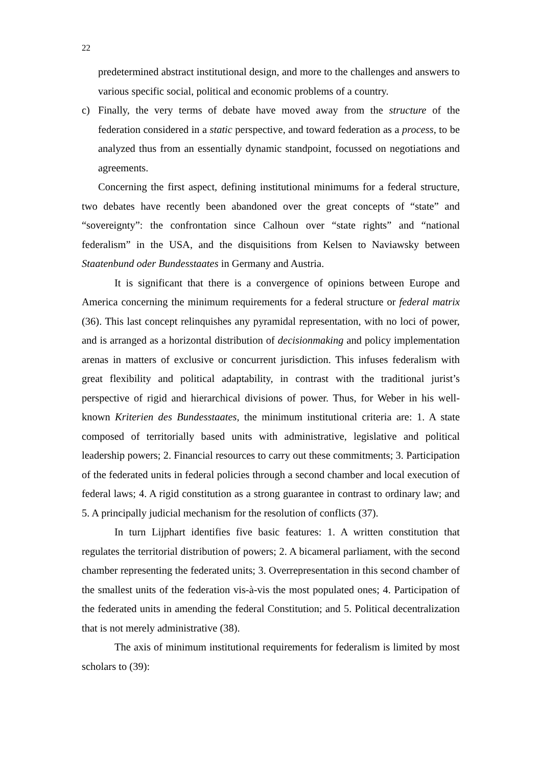22
predetermined abstract institutional design, and more to the challenges and answers to various specific social, political and economic problems of a country.
c) Finally, the very terms of debate have moved away from the structure of the federation considered in a static perspective, and toward federation as a process, to be analyzed thus from an essentially dynamic standpoint, focussed on negotiations and agreements.
Concerning the first aspect, defining institutional minimums for a federal structure, two debates have recently been abandoned over the great concepts of “state” and “sovereignty”: the confrontation since Calhoun over “state rights” and “national federalism” in the USA, and the disquisitions from Kelsen to Naviawsky between Staatenbund oder Bundesstaates in Germany and Austria.
It is significant that there is a convergence of opinions between Europe and America concerning the minimum requirements for a federal structure or federal matrix (36). This last concept relinquishes any pyramidal representation, with no loci of power, and is arranged as a horizontal distribution of decisionmaking and policy implementation arenas in matters of exclusive or concurrent jurisdiction. This infuses federalism with great flexibility and political adaptability, in contrast with the traditional jurist’s perspective of rigid and hierarchical divisions of power. Thus, for Weber in his well-known Kriterien des Bundesstaates, the minimum institutional criteria are: 1. A state composed of territorially based units with administrative, legislative and political leadership powers; 2. Financial resources to carry out these commitments; 3. Participation of the federated units in federal policies through a second chamber and local execution of federal laws; 4. A rigid constitution as a strong guarantee in contrast to ordinary law; and 5. A principally judicial mechanism for the resolution of conflicts (37).
In turn Lijphart identifies five basic features: 1. A written constitution that regulates the territorial distribution of powers; 2. A bicameral parliament, with the second chamber representing the federated units; 3. Overrepresentation in this second chamber of the smallest units of the federation vis-à-vis the most populated ones; 4. Participation of the federated units in amending the federal Constitution; and 5. Political decentralization that is not merely administrative (38).
The axis of minimum institutional requirements for federalism is limited by most scholars to (39):